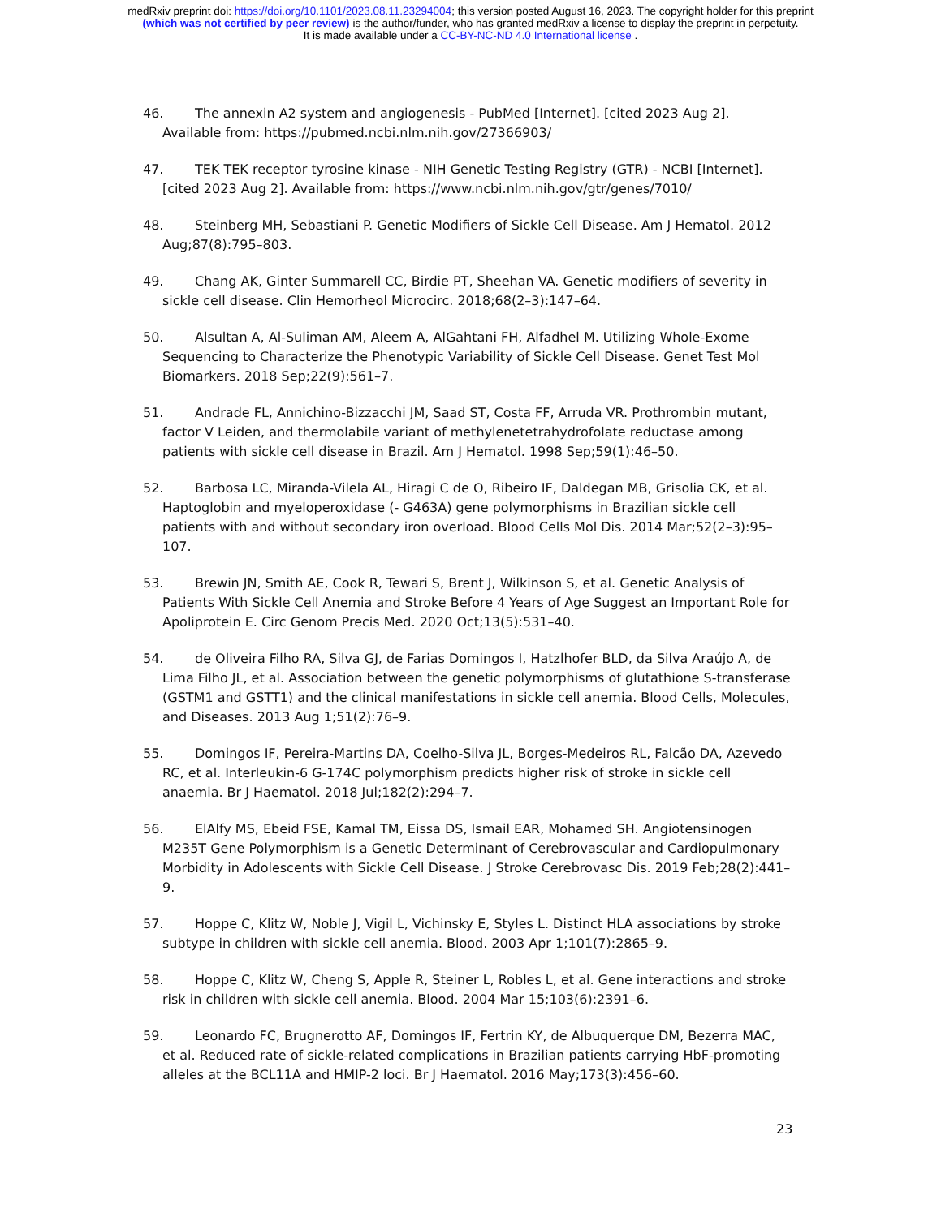medRxiv preprint doi: https://doi.org/10.1101/2023.08.11.23294004; this version posted August 16, 2023. The copyright holder for this preprint
(which was not certified by peer review) is the author/funder, who has granted medRxiv a license to display the preprint in perpetuity.
It is made available under a CC-BY-NC-ND 4.0 International license .
46. The annexin A2 system and angiogenesis - PubMed [Internet]. [cited 2023 Aug 2]. Available from: https://pubmed.ncbi.nlm.nih.gov/27366903/
47. TEK TEK receptor tyrosine kinase - NIH Genetic Testing Registry (GTR) - NCBI [Internet]. [cited 2023 Aug 2]. Available from: https://www.ncbi.nlm.nih.gov/gtr/genes/7010/
48. Steinberg MH, Sebastiani P. Genetic Modifiers of Sickle Cell Disease. Am J Hematol. 2012 Aug;87(8):795–803.
49. Chang AK, Ginter Summarell CC, Birdie PT, Sheehan VA. Genetic modifiers of severity in sickle cell disease. Clin Hemorheol Microcirc. 2018;68(2–3):147–64.
50. Alsultan A, Al-Suliman AM, Aleem A, AlGahtani FH, Alfadhel M. Utilizing Whole-Exome Sequencing to Characterize the Phenotypic Variability of Sickle Cell Disease. Genet Test Mol Biomarkers. 2018 Sep;22(9):561–7.
51. Andrade FL, Annichino-Bizzacchi JM, Saad ST, Costa FF, Arruda VR. Prothrombin mutant, factor V Leiden, and thermolabile variant of methylenetetrahydrofolate reductase among patients with sickle cell disease in Brazil. Am J Hematol. 1998 Sep;59(1):46–50.
52. Barbosa LC, Miranda-Vilela AL, Hiragi C de O, Ribeiro IF, Daldegan MB, Grisolia CK, et al. Haptoglobin and myeloperoxidase (- G463A) gene polymorphisms in Brazilian sickle cell patients with and without secondary iron overload. Blood Cells Mol Dis. 2014 Mar;52(2–3):95–107.
53. Brewin JN, Smith AE, Cook R, Tewari S, Brent J, Wilkinson S, et al. Genetic Analysis of Patients With Sickle Cell Anemia and Stroke Before 4 Years of Age Suggest an Important Role for Apoliprotein E. Circ Genom Precis Med. 2020 Oct;13(5):531–40.
54. de Oliveira Filho RA, Silva GJ, de Farias Domingos I, Hatzlhofer BLD, da Silva Araújo A, de Lima Filho JL, et al. Association between the genetic polymorphisms of glutathione S-transferase (GSTM1 and GSTT1) and the clinical manifestations in sickle cell anemia. Blood Cells, Molecules, and Diseases. 2013 Aug 1;51(2):76–9.
55. Domingos IF, Pereira-Martins DA, Coelho-Silva JL, Borges-Medeiros RL, Falcão DA, Azevedo RC, et al. Interleukin-6 G-174C polymorphism predicts higher risk of stroke in sickle cell anaemia. Br J Haematol. 2018 Jul;182(2):294–7.
56. ElAlfy MS, Ebeid FSE, Kamal TM, Eissa DS, Ismail EAR, Mohamed SH. Angiotensinogen M235T Gene Polymorphism is a Genetic Determinant of Cerebrovascular and Cardiopulmonary Morbidity in Adolescents with Sickle Cell Disease. J Stroke Cerebrovasc Dis. 2019 Feb;28(2):441–9.
57. Hoppe C, Klitz W, Noble J, Vigil L, Vichinsky E, Styles L. Distinct HLA associations by stroke subtype in children with sickle cell anemia. Blood. 2003 Apr 1;101(7):2865–9.
58. Hoppe C, Klitz W, Cheng S, Apple R, Steiner L, Robles L, et al. Gene interactions and stroke risk in children with sickle cell anemia. Blood. 2004 Mar 15;103(6):2391–6.
59. Leonardo FC, Brugnerotto AF, Domingos IF, Fertrin KY, de Albuquerque DM, Bezerra MAC, et al. Reduced rate of sickle-related complications in Brazilian patients carrying HbF-promoting alleles at the BCL11A and HMIP-2 loci. Br J Haematol. 2016 May;173(3):456–60.
23